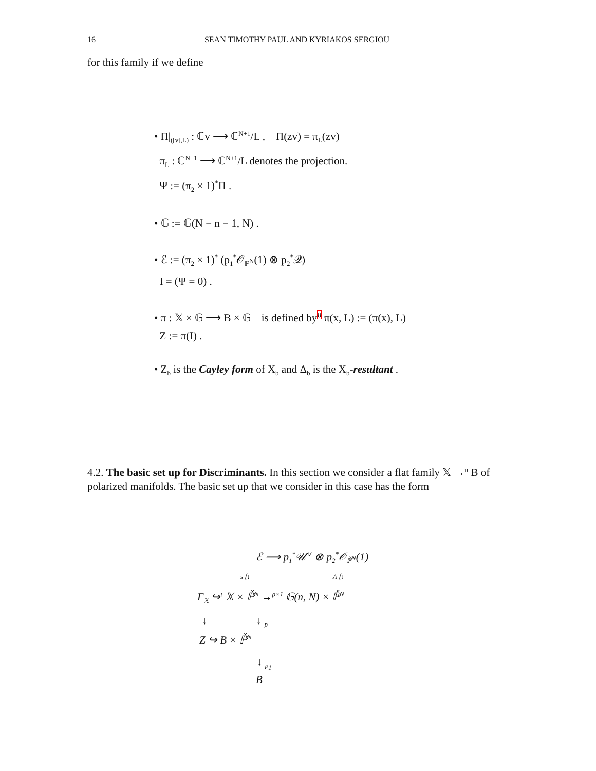16 SEAN TIMOTHY PAUL AND KYRIAKOS SERGIOU
for this family if we define
• Π|<sub>([v],L)</sub> : ℂv ⟶ ℂ<sup>N+1</sup>/L , Π(zv) = π<sub>L</sub>(zv)
π<sub>L</sub> : ℂ<sup>N+1</sup> ⟶ ℂ<sup>N+1</sup>/L denotes the projection.
Ψ := (π<sub>2</sub> × 1)<sup>*</sup>Π .
• 𝔾 := 𝔾(N − n − 1, N) .
• ℰ := (π<sub>2</sub> × 1)<sup>*</sup> (p<sub>1</sub><sup>*</sup>𝒪<sub>ℙ<sup>N</sup></sub>(1) ⊗ p<sub>2</sub><sup>*</sup>𝒬)
I = (Ψ = 0) .
• π : 𝕏 × 𝔾 ⟶ B × 𝔾 is defined by8 π(x, L) := (π(x), L)
Z := π(I) .
• Z<sub>b</sub> is the Cayley form of X<sub>b</sub> and Δ<sub>b</sub> is the X<sub>b</sub>-resultant .
4.2. The basic set up for Discriminants. In this section we consider a flat family 𝕏 →<sup>π</sup> B of polarized manifolds. The basic set up that we consider in this case has the form
ℰ ⟶ p<sub>1</sub><sup>*</sup>𝒰<sup>∨</sup> ⊗ p<sub>2</sub><sup>*</sup>𝒪<sub>ℙ̌<sup>N</sup></sub>(1)
s ⟮↓ Λ ⟮↓
Γ<sub>𝕏</sub> ↪<sup>ι</sup> 𝕏 × ℙ̌<sup>N</sup> →<sup>ρ×1</sup> 𝔾(n, N) × ℙ̌<sup>N</sup>
↓ ↓ <sub>p</sub>
Z ↪ B × ℙ̌<sup>N</sup>
↓ <sub>p<sub>1</sub></sub>
B